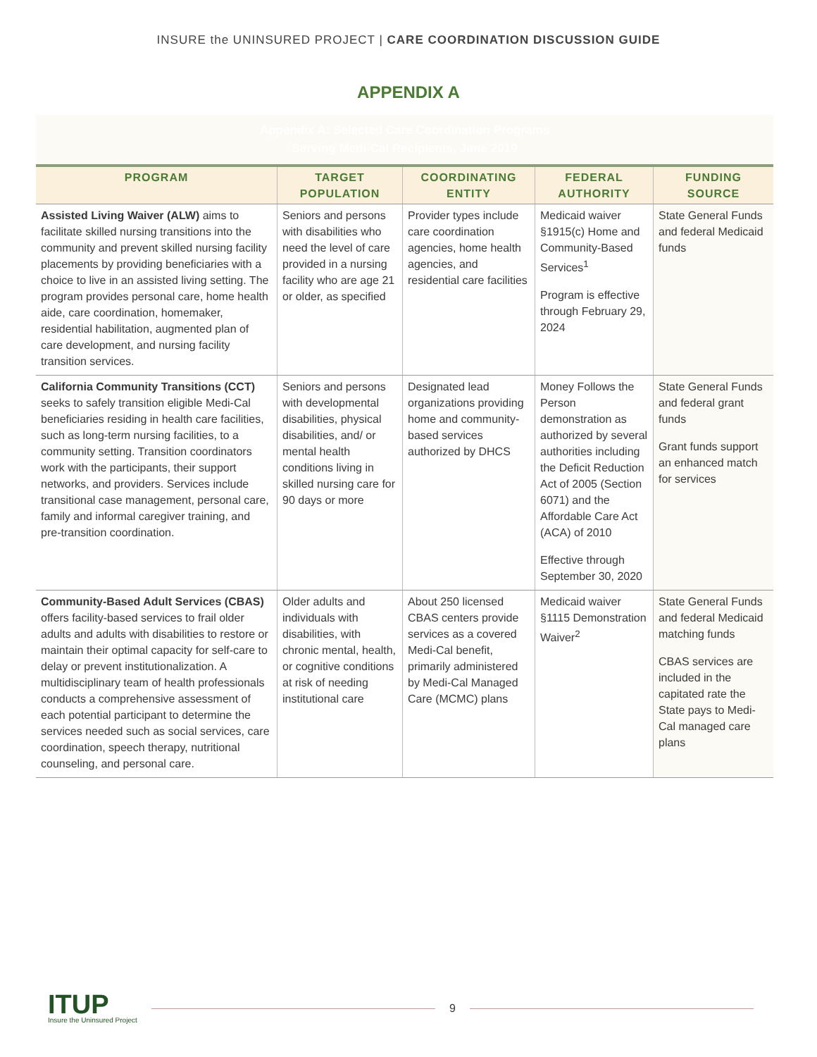INSURE the UNINSURED PROJECT | CARE COORDINATION DISCUSSION GUIDE
APPENDIX A
| Appendix A: Selected Care Coordination Programs Serving Medi-Cal Recipients, June 2019 | | | | |
| PROGRAM | TARGET POPULATION | COORDINATING ENTITY | FEDERAL AUTHORITY | FUNDING SOURCE |
| Assisted Living Waiver (ALW) aims to facilitate skilled nursing transitions into the community and prevent skilled nursing facility placements by providing beneficiaries with a choice to live in an assisted living setting. The program provides personal care, home health aide, care coordination, homemaker, residential habilitation, augmented plan of care development, and nursing facility transition services. | Seniors and persons with disabilities who need the level of care provided in a nursing facility who are age 21 or older, as specified | Provider types include care coordination agencies, home health agencies, and residential care facilities | Medicaid waiver §1915(c) Home and Community-Based Services<sup>1</sup> Program is effective through February 29, 2024 | State General Funds and federal Medicaid funds |
| California Community Transitions (CCT) seeks to safely transition eligible Medi-Cal beneficiaries residing in health care facilities, such as long-term nursing facilities, to a community setting. Transition coordinators work with the participants, their support networks, and providers. Services include transitional case management, personal care, family and informal caregiver training, and pre-transition coordination. | Seniors and persons with developmental disabilities, physical disabilities, and/ or mental health conditions living in skilled nursing care for 90 days or more | Designated lead organizations providing home and community-based services authorized by DHCS | Money Follows the Person demonstration as authorized by several authorities including the Deficit Reduction Act of 2005 (Section 6071) and the Affordable Care Act (ACA) of 2010 Effective through September 30, 2020 | State General Funds and federal grant funds Grant funds support an enhanced match for services |
| Community-Based Adult Services (CBAS) offers facility-based services to frail older adults and adults with disabilities to restore or maintain their optimal capacity for self-care to delay or prevent institutionalization. A multidisciplinary team of health professionals conducts a comprehensive assessment of each potential participant to determine the services needed such as social services, care coordination, speech therapy, nutritional counseling, and personal care. | Older adults and individuals with disabilities, with chronic mental, health, or cognitive conditions at risk of needing institutional care | About 250 licensed CBAS centers provide services as a covered Medi-Cal benefit, primarily administered by Medi-Cal Managed Care (MCMC) plans | Medicaid waiver §1115 Demonstration Waiver<sup>2</sup> | State General Funds and federal Medicaid matching funds CBAS services are included in the capitated rate the State pays to Medi-Cal managed care plans |
ITUP
Insure the Uninsured Project
9